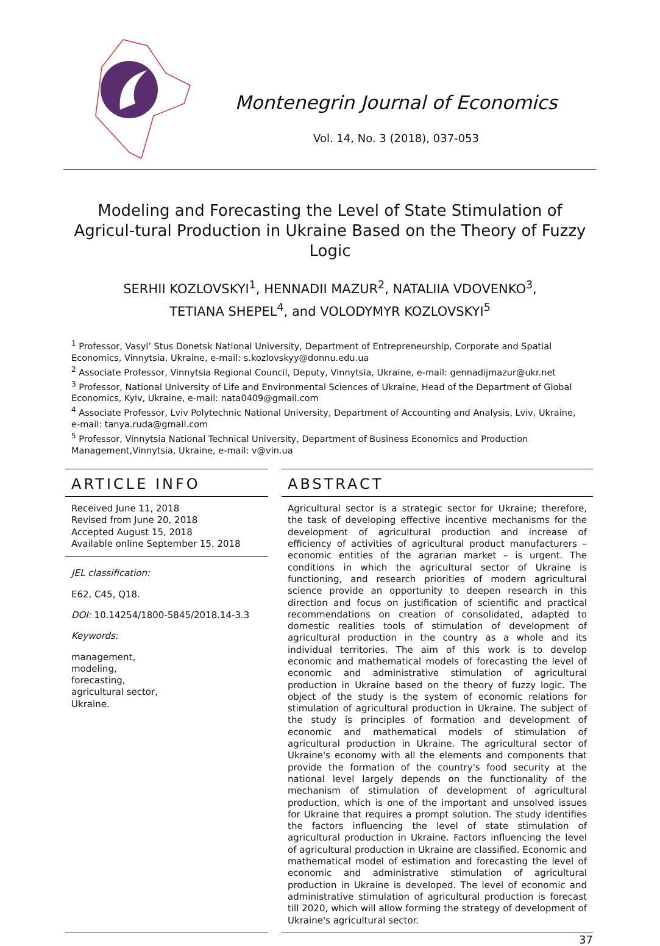Montenegrin Journal of Economics
Vol. 14, No. 3 (2018), 037-053
Modeling and Forecasting the Level of State Stimulation of Agricul-tural Production in Ukraine Based on the Theory of Fuzzy Logic
SERHII KOZLOVSKYI<sup>1</sup>, HENNADII MAZUR<sup>2</sup>, NATALIIA VDOVENKO<sup>3</sup>,
TETIANA SHEPEL<sup>4</sup>, and VOLODYMYR KOZLOVSKYI<sup>5</sup>
<sup>1</sup> Professor, Vasyl’ Stus Donetsk National University, Department of Entrepreneurship, Corporate and Spatial Economics, Vinnytsia, Ukraine, e-mail: s.kozlovskyy@donnu.edu.ua
<sup>2</sup> Associate Professor, Vinnytsia Regional Council, Deputy, Vinnytsia, Ukraine, e-mail: gennadijmazur@ukr.net
<sup>3</sup> Professor, National University of Life and Environmental Sciences of Ukraine, Head of the Department of Global Economics, Kyiv, Ukraine, e-mail: nata0409@gmail.com
<sup>4</sup> Associate Professor, Lviv Polytechnic National University, Department of Accounting and Analysis, Lviv, Ukraine, e-mail: tanya.ruda@gmail.com
<sup>5</sup> Professor, Vinnytsia National Technical University, Department of Business Economics and Production Management,Vinnytsia, Ukraine, e-mail: v@vin.ua
ARTICLE INFO
Received June 11, 2018
Revised from June 20, 2018
Accepted August 15, 2018
Available online September 15, 2018
JEL classification:
E62, C45, Q18.
DOI: 10.14254/1800-5845/2018.14-3.3
Keywords:
management,
modeling,
forecasting,
agricultural sector,
Ukraine.
ABSTRACT
Agricultural sector is a strategic sector for Ukraine; therefore, the task of developing effective incentive mechanisms for the development of agricultural production and increase of efficiency of activities of agricultural product manufacturers – economic entities of the agrarian market – is urgent. The conditions in which the agricultural sector of Ukraine is functioning, and research priorities of modern agricultural science provide an opportunity to deepen research in this direction and focus on justification of scientific and practical recommendations on creation of consolidated, adapted to domestic realities tools of stimulation of development of agricultural production in the country as a whole and its individual territories. The aim of this work is to develop economic and mathematical models of forecasting the level of economic and administrative stimulation of agricultural production in Ukraine based on the theory of fuzzy logic. The object of the study is the system of economic relations for stimulation of agricultural production in Ukraine. The subject of the study is principles of formation and development of economic and mathematical models of stimulation of agricultural production in Ukraine. The agricultural sector of Ukraine's economy with all the elements and components that provide the formation of the country's food security at the national level largely depends on the functionality of the mechanism of stimulation of development of agricultural production, which is one of the important and unsolved issues for Ukraine that requires a prompt solution. The study identifies the factors influencing the level of state stimulation of agricultural production in Ukraine. Factors influencing the level of agricultural production in Ukraine are classified. Economic and mathematical model of estimation and forecasting the level of economic and administrative stimulation of agricultural production in Ukraine is developed. The level of economic and administrative stimulation of agricultural production is forecast till 2020, which will allow forming the strategy of development of Ukraine's agricultural sector.
37